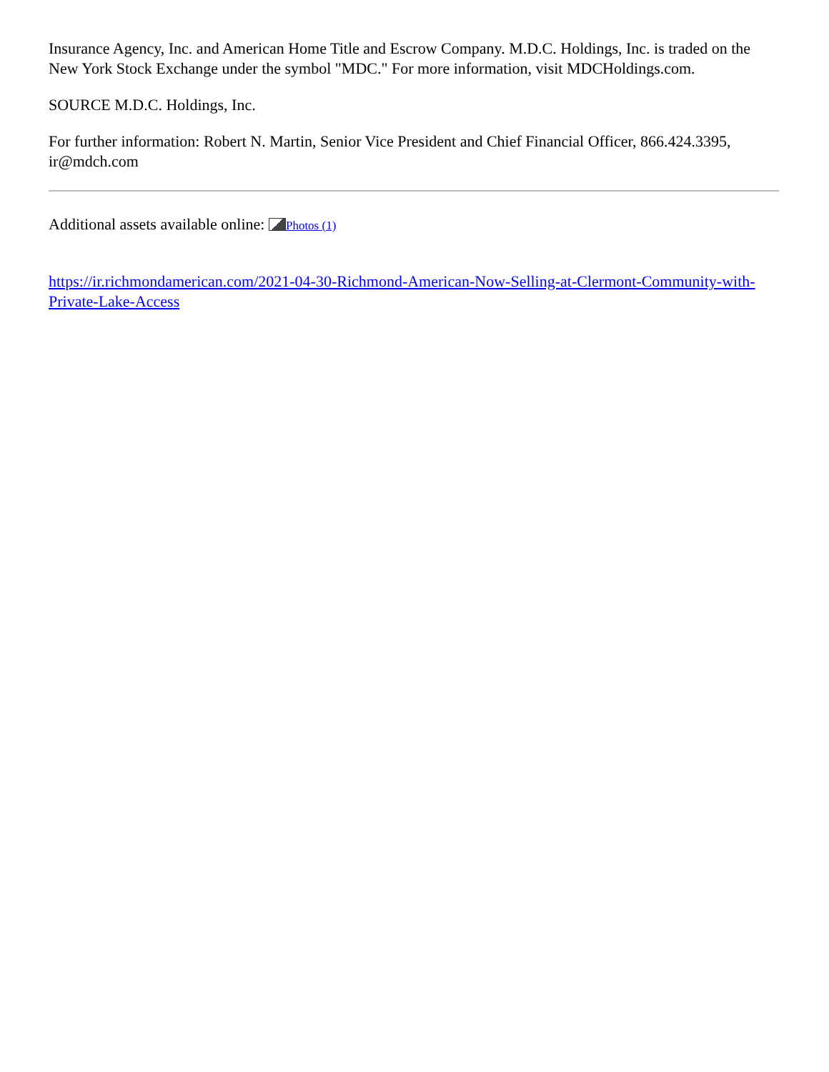Insurance Agency, Inc. and American Home Title and Escrow Company. M.D.C. Holdings, Inc. is traded on the New York Stock Exchange under the symbol "MDC." For more information, visit MDCHoldings.com.
SOURCE M.D.C. Holdings, Inc.
For further information: Robert N. Martin, Senior Vice President and Chief Financial Officer, 866.424.3395, ir@mdch.com
Additional assets available online: Photos (1)
https://ir.richmondamerican.com/2021-04-30-Richmond-American-Now-Selling-at-Clermont-Community-with-Private-Lake-Access